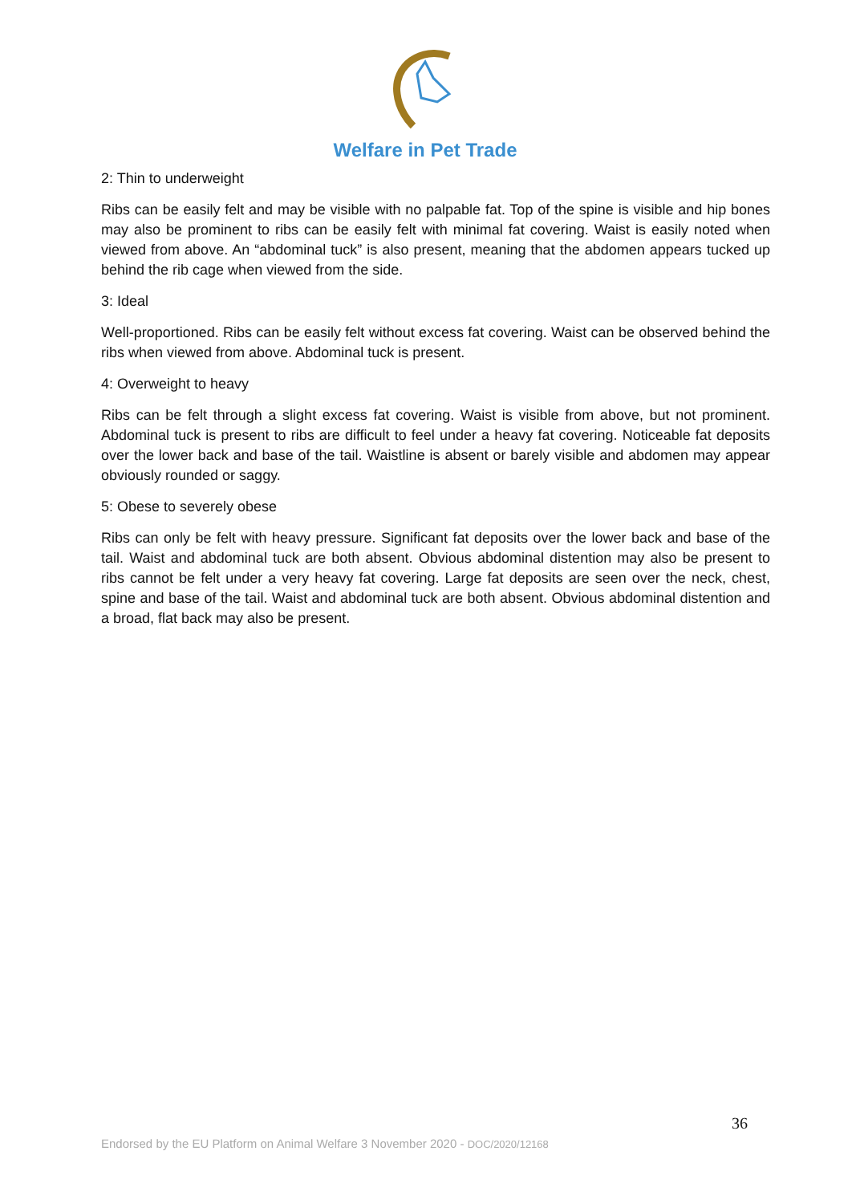Welfare in Pet Trade
2: Thin to underweight
Ribs can be easily felt and may be visible with no palpable fat. Top of the spine is visible and hip bones may also be prominent to ribs can be easily felt with minimal fat covering. Waist is easily noted when viewed from above. An “abdominal tuck” is also present, meaning that the abdomen appears tucked up behind the rib cage when viewed from the side.
3: Ideal
Well-proportioned. Ribs can be easily felt without excess fat covering. Waist can be observed behind the ribs when viewed from above. Abdominal tuck is present.
4: Overweight to heavy
Ribs can be felt through a slight excess fat covering. Waist is visible from above, but not prominent. Abdominal tuck is present to ribs are difficult to feel under a heavy fat covering. Noticeable fat deposits over the lower back and base of the tail. Waistline is absent or barely visible and abdomen may appear obviously rounded or saggy.
5: Obese to severely obese
Ribs can only be felt with heavy pressure. Significant fat deposits over the lower back and base of the tail. Waist and abdominal tuck are both absent. Obvious abdominal distention may also be present to ribs cannot be felt under a very heavy fat covering. Large fat deposits are seen over the neck, chest, spine and base of the tail. Waist and abdominal tuck are both absent. Obvious abdominal distention and a broad, flat back may also be present.
36
Endorsed by the EU Platform on Animal Welfare 3 November 2020 - DOC/2020/12168